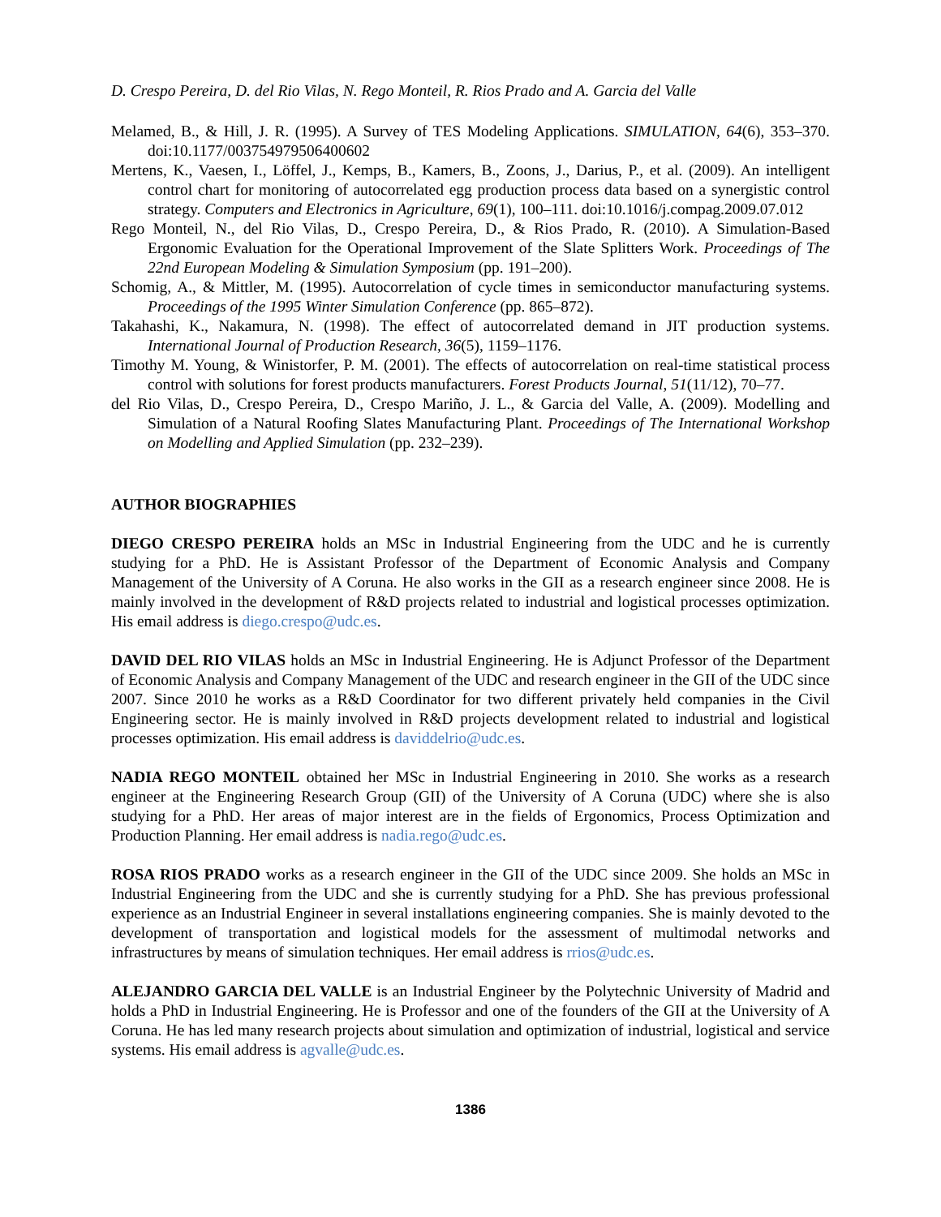D. Crespo Pereira, D. del Rio Vilas, N. Rego Monteil, R. Rios Prado and A. Garcia del Valle
Melamed, B., & Hill, J. R. (1995). A Survey of TES Modeling Applications. SIMULATION, 64(6), 353–370. doi:10.1177/003754979506400602
Mertens, K., Vaesen, I., Löffel, J., Kemps, B., Kamers, B., Zoons, J., Darius, P., et al. (2009). An intelligent control chart for monitoring of autocorrelated egg production process data based on a synergistic control strategy. Computers and Electronics in Agriculture, 69(1), 100–111. doi:10.1016/j.compag.2009.07.012
Rego Monteil, N., del Rio Vilas, D., Crespo Pereira, D., & Rios Prado, R. (2010). A Simulation-Based Ergonomic Evaluation for the Operational Improvement of the Slate Splitters Work. Proceedings of The 22nd European Modeling & Simulation Symposium (pp. 191–200).
Schomig, A., & Mittler, M. (1995). Autocorrelation of cycle times in semiconductor manufacturing systems. Proceedings of the 1995 Winter Simulation Conference (pp. 865–872).
Takahashi, K., Nakamura, N. (1998). The effect of autocorrelated demand in JIT production systems. International Journal of Production Research, 36(5), 1159–1176.
Timothy M. Young, & Winistorfer, P. M. (2001). The effects of autocorrelation on real-time statistical process control with solutions for forest products manufacturers. Forest Products Journal, 51(11/12), 70–77.
del Rio Vilas, D., Crespo Pereira, D., Crespo Mariño, J. L., & Garcia del Valle, A. (2009). Modelling and Simulation of a Natural Roofing Slates Manufacturing Plant. Proceedings of The International Workshop on Modelling and Applied Simulation (pp. 232–239).
AUTHOR BIOGRAPHIES
DIEGO CRESPO PEREIRA holds an MSc in Industrial Engineering from the UDC and he is currently studying for a PhD. He is Assistant Professor of the Department of Economic Analysis and Company Management of the University of A Coruna. He also works in the GII as a research engineer since 2008. He is mainly involved in the development of R&D projects related to industrial and logistical processes optimization. His email address is diego.crespo@udc.es.
DAVID DEL RIO VILAS holds an MSc in Industrial Engineering. He is Adjunct Professor of the Department of Economic Analysis and Company Management of the UDC and research engineer in the GII of the UDC since 2007. Since 2010 he works as a R&D Coordinator for two different privately held companies in the Civil Engineering sector. He is mainly involved in R&D projects development related to industrial and logistical processes optimization. His email address is daviddelrio@udc.es.
NADIA REGO MONTEIL obtained her MSc in Industrial Engineering in 2010. She works as a research engineer at the Engineering Research Group (GII) of the University of A Coruna (UDC) where she is also studying for a PhD. Her areas of major interest are in the fields of Ergonomics, Process Optimization and Production Planning. Her email address is nadia.rego@udc.es.
ROSA RIOS PRADO works as a research engineer in the GII of the UDC since 2009. She holds an MSc in Industrial Engineering from the UDC and she is currently studying for a PhD. She has previous professional experience as an Industrial Engineer in several installations engineering companies. She is mainly devoted to the development of transportation and logistical models for the assessment of multimodal networks and infrastructures by means of simulation techniques. Her email address is rrios@udc.es.
ALEJANDRO GARCIA DEL VALLE is an Industrial Engineer by the Polytechnic University of Madrid and holds a PhD in Industrial Engineering. He is Professor and one of the founders of the GII at the University of A Coruna. He has led many research projects about simulation and optimization of industrial, logistical and service systems. His email address is agvalle@udc.es.
1386